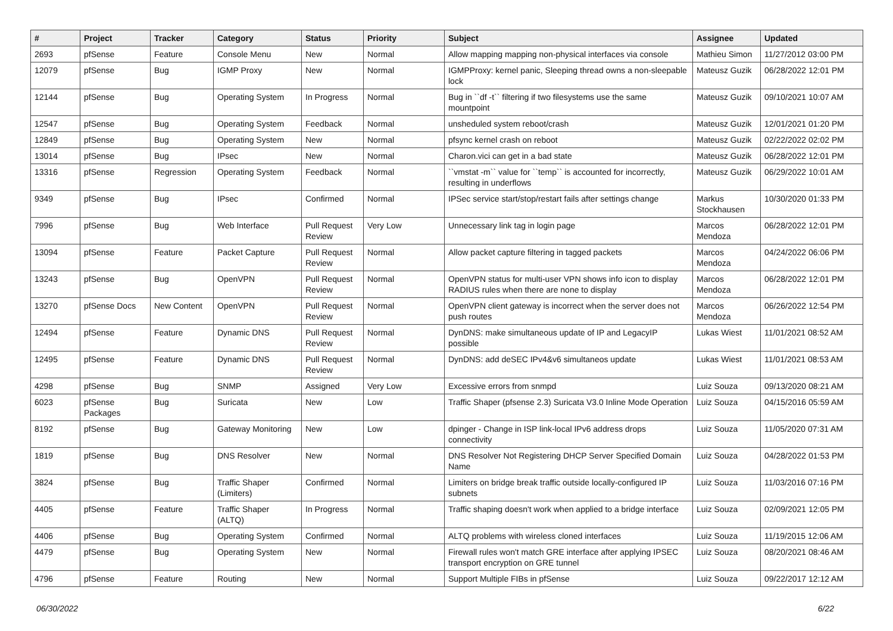| # | Project | Tracker | Category | Status | Priority | Subject | Assignee | Updated |
| --- | --- | --- | --- | --- | --- | --- | --- | --- |
| 2693 | pfSense | Feature | Console Menu | New | Normal | Allow mapping mapping non-physical interfaces via console | Mathieu Simon | 11/27/2012 03:00 PM |
| 12079 | pfSense | Bug | IGMP Proxy | New | Normal | IGMPProxy: kernel panic, Sleeping thread owns a non-sleepable lock | Mateusz Guzik | 06/28/2022 12:01 PM |
| 12144 | pfSense | Bug | Operating System | In Progress | Normal | Bug in ``df -t`` filtering if two filesystems use the same mountpoint | Mateusz Guzik | 09/10/2021 10:07 AM |
| 12547 | pfSense | Bug | Operating System | Feedback | Normal | unsheduled system reboot/crash | Mateusz Guzik | 12/01/2021 01:20 PM |
| 12849 | pfSense | Bug | Operating System | New | Normal | pfsync kernel crash on reboot | Mateusz Guzik | 02/22/2022 02:02 PM |
| 13014 | pfSense | Bug | IPsec | New | Normal | Charon.vici can get in a bad state | Mateusz Guzik | 06/28/2022 12:01 PM |
| 13316 | pfSense | Regression | Operating System | Feedback | Normal | ``vmstat -m`` value for ``temp`` is accounted for incorrectly, resulting in underflows | Mateusz Guzik | 06/29/2022 10:01 AM |
| 9349 | pfSense | Bug | IPsec | Confirmed | Normal | IPSec service start/stop/restart fails after settings change | Markus Stockhausen | 10/30/2020 01:33 PM |
| 7996 | pfSense | Bug | Web Interface | Pull Request Review | Very Low | Unnecessary link tag in login page | Marcos Mendoza | 06/28/2022 12:01 PM |
| 13094 | pfSense | Feature | Packet Capture | Pull Request Review | Normal | Allow packet capture filtering in tagged packets | Marcos Mendoza | 04/24/2022 06:06 PM |
| 13243 | pfSense | Bug | OpenVPN | Pull Request Review | Normal | OpenVPN status for multi-user VPN shows info icon to display RADIUS rules when there are none to display | Marcos Mendoza | 06/28/2022 12:01 PM |
| 13270 | pfSense Docs | New Content | OpenVPN | Pull Request Review | Normal | OpenVPN client gateway is incorrect when the server does not push routes | Marcos Mendoza | 06/26/2022 12:54 PM |
| 12494 | pfSense | Feature | Dynamic DNS | Pull Request Review | Normal | DynDNS: make simultaneous update of IP and LegacyIP possible | Lukas Wiest | 11/01/2021 08:52 AM |
| 12495 | pfSense | Feature | Dynamic DNS | Pull Request Review | Normal | DynDNS: add deSEC IPv4&v6 simultaneos update | Lukas Wiest | 11/01/2021 08:53 AM |
| 4298 | pfSense | Bug | SNMP | Assigned | Very Low | Excessive errors from snmpd | Luiz Souza | 09/13/2020 08:21 AM |
| 6023 | pfSense Packages | Bug | Suricata | New | Low | Traffic Shaper (pfsense 2.3) Suricata V3.0 Inline Mode Operation | Luiz Souza | 04/15/2016 05:59 AM |
| 8192 | pfSense | Bug | Gateway Monitoring | New | Low | dpinger - Change in ISP link-local IPv6 address drops connectivity | Luiz Souza | 11/05/2020 07:31 AM |
| 1819 | pfSense | Bug | DNS Resolver | New | Normal | DNS Resolver Not Registering DHCP Server Specified Domain Name | Luiz Souza | 04/28/2022 01:53 PM |
| 3824 | pfSense | Bug | Traffic Shaper (Limiters) | Confirmed | Normal | Limiters on bridge break traffic outside locally-configured IP subnets | Luiz Souza | 11/03/2016 07:16 PM |
| 4405 | pfSense | Feature | Traffic Shaper (ALTQ) | In Progress | Normal | Traffic shaping doesn't work when applied to a bridge interface | Luiz Souza | 02/09/2021 12:05 PM |
| 4406 | pfSense | Bug | Operating System | Confirmed | Normal | ALTQ problems with wireless cloned interfaces | Luiz Souza | 11/19/2015 12:06 AM |
| 4479 | pfSense | Bug | Operating System | New | Normal | Firewall rules won't match GRE interface after applying IPSEC transport encryption on GRE tunnel | Luiz Souza | 08/20/2021 08:46 AM |
| 4796 | pfSense | Feature | Routing | New | Normal | Support Multiple FIBs in pfSense | Luiz Souza | 09/22/2017 12:12 AM |
06/30/2022 6/22